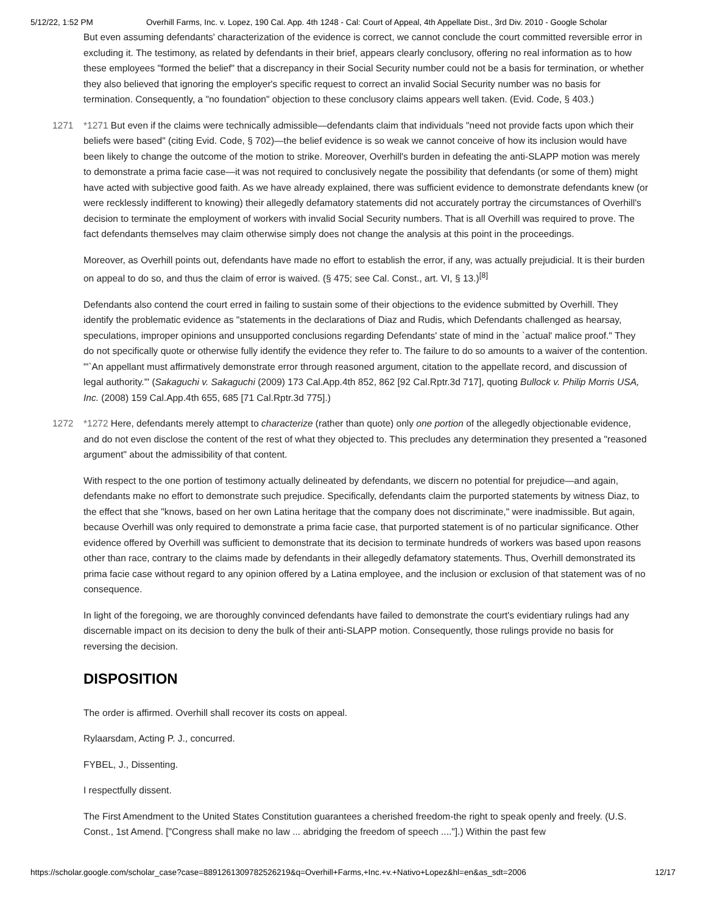5/12/22, 1:52 PM Overhill Farms, Inc. v. Lopez, 190 Cal. App. 4th 1248 - Cal: Court of Appeal, 4th Appellate Dist., 3rd Div. 2010 - Google Scholar
But even assuming defendants' characterization of the evidence is correct, we cannot conclude the court committed reversible error in excluding it. The testimony, as related by defendants in their brief, appears clearly conclusory, offering no real information as to how these employees "formed the belief" that a discrepancy in their Social Security number could not be a basis for termination, or whether they also believed that ignoring the employer's specific request to correct an invalid Social Security number was no basis for termination. Consequently, a "no foundation" objection to these conclusory claims appears well taken. (Evid. Code, § 403.)
1271 *1271 But even if the claims were technically admissible—defendants claim that individuals "need not provide facts upon which their beliefs were based" (citing Evid. Code, § 702)—the belief evidence is so weak we cannot conceive of how its inclusion would have been likely to change the outcome of the motion to strike. Moreover, Overhill's burden in defeating the anti-SLAPP motion was merely to demonstrate a prima facie case—it was not required to conclusively negate the possibility that defendants (or some of them) might have acted with subjective good faith. As we have already explained, there was sufficient evidence to demonstrate defendants knew (or were recklessly indifferent to knowing) their allegedly defamatory statements did not accurately portray the circumstances of Overhill's decision to terminate the employment of workers with invalid Social Security numbers. That is all Overhill was required to prove. The fact defendants themselves may claim otherwise simply does not change the analysis at this point in the proceedings.
Moreover, as Overhill points out, defendants have made no effort to establish the error, if any, was actually prejudicial. It is their burden on appeal to do so, and thus the claim of error is waived. (§ 475; see Cal. Const., art. VI, § 13.)<sup>[8]</sup>
Defendants also contend the court erred in failing to sustain some of their objections to the evidence submitted by Overhill. They identify the problematic evidence as "statements in the declarations of Diaz and Rudis, which Defendants challenged as hearsay, speculations, improper opinions and unsupported conclusions regarding Defendants' state of mind in the `actual' malice proof." They do not specifically quote or otherwise fully identify the evidence they refer to. The failure to do so amounts to a waiver of the contention. "'`An appellant must affirmatively demonstrate error through reasoned argument, citation to the appellate record, and discussion of legal authority.'" (Sakaguchi v. Sakaguchi (2009) 173 Cal.App.4th 852, 862 [92 Cal.Rptr.3d 717], quoting Bullock v. Philip Morris USA, Inc. (2008) 159 Cal.App.4th 655, 685 [71 Cal.Rptr.3d 775].)
1272 *1272 Here, defendants merely attempt to characterize (rather than quote) only one portion of the allegedly objectionable evidence, and do not even disclose the content of the rest of what they objected to. This precludes any determination they presented a "reasoned argument" about the admissibility of that content.
With respect to the one portion of testimony actually delineated by defendants, we discern no potential for prejudice—and again, defendants make no effort to demonstrate such prejudice. Specifically, defendants claim the purported statements by witness Diaz, to the effect that she "knows, based on her own Latina heritage that the company does not discriminate," were inadmissible. But again, because Overhill was only required to demonstrate a prima facie case, that purported statement is of no particular significance. Other evidence offered by Overhill was sufficient to demonstrate that its decision to terminate hundreds of workers was based upon reasons other than race, contrary to the claims made by defendants in their allegedly defamatory statements. Thus, Overhill demonstrated its prima facie case without regard to any opinion offered by a Latina employee, and the inclusion or exclusion of that statement was of no consequence.
In light of the foregoing, we are thoroughly convinced defendants have failed to demonstrate the court's evidentiary rulings had any discernable impact on its decision to deny the bulk of their anti-SLAPP motion. Consequently, those rulings provide no basis for reversing the decision.
DISPOSITION
The order is affirmed. Overhill shall recover its costs on appeal.
Rylaarsdam, Acting P. J., concurred.
FYBEL, J., Dissenting.
I respectfully dissent.
The First Amendment to the United States Constitution guarantees a cherished freedom-the right to speak openly and freely. (U.S. Const., 1st Amend. ["Congress shall make no law ... abridging the freedom of speech ...."].) Within the past few
https://scholar.google.com/scholar_case?case=8891261309782526219&q=Overhill+Farms,+Inc.+v.+Nativo+Lopez&hl=en&as_sdt=2006 12/17